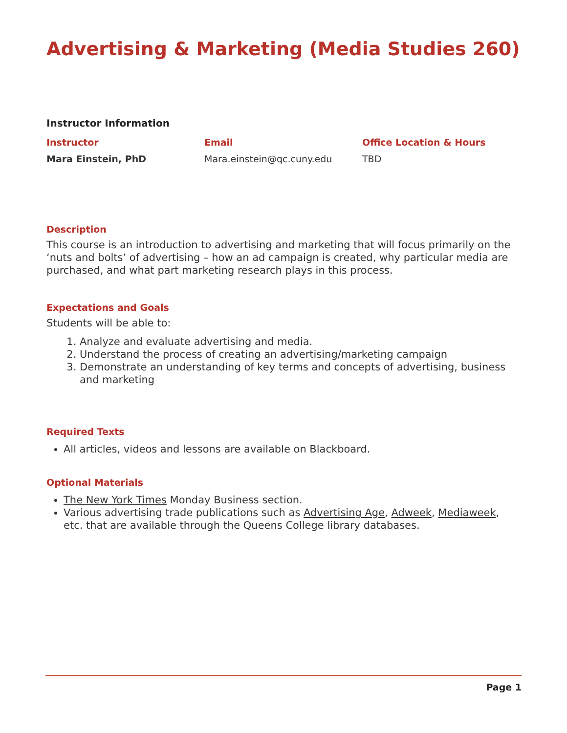Advertising & Marketing (Media Studies 260)
Instructor Information
| Instructor | Email | Office Location & Hours |
| --- | --- | --- |
| Mara Einstein, PhD | Mara.einstein@qc.cuny.edu | TBD |
Description
This course is an introduction to advertising and marketing that will focus primarily on the ‘nuts and bolts’ of advertising – how an ad campaign is created, why particular media are purchased, and what part marketing research plays in this process.
Expectations and Goals
Students will be able to:
1. Analyze and evaluate advertising and media.
2. Understand the process of creating an advertising/marketing campaign
3. Demonstrate an understanding of key terms and concepts of advertising, business and marketing
Required Texts
All articles, videos and lessons are available on Blackboard.
Optional Materials
The New York Times Monday Business section.
Various advertising trade publications such as Advertising Age, Adweek, Mediaweek, etc. that are available through the Queens College library databases.
Page 1